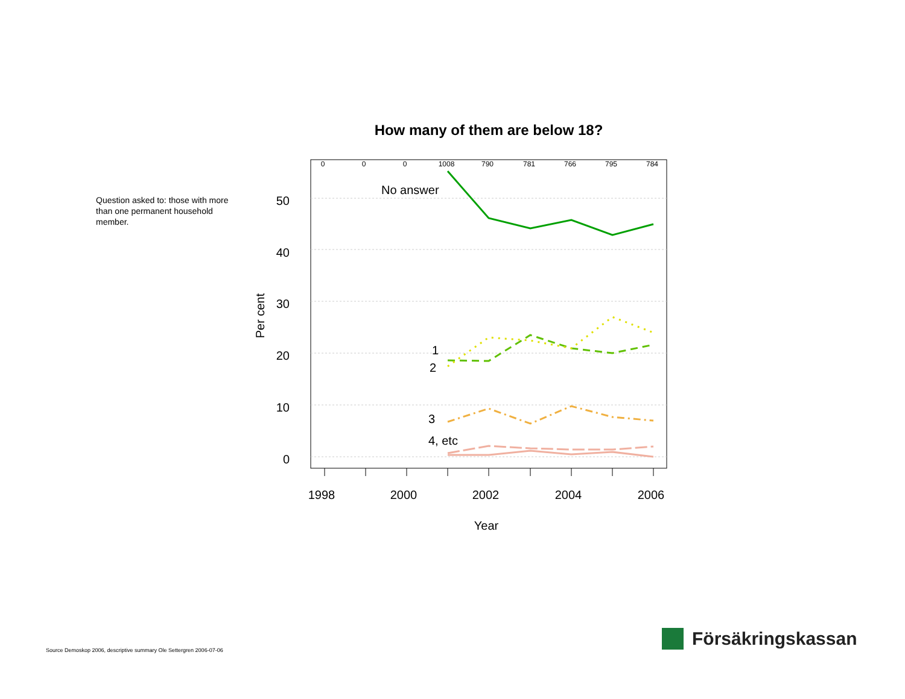Question asked to: those with more than one permanent household member.
How many of them are below 18?
50
40
30
20
10
0
Per cent
0
0
0
1008
790
781
766
795
784
1998
2000
2002
2004
2006
Year
No answer
1
2
3
4, etc
Source Demoskop 2006, descriptive summary Ole Settergren 2006-07-06
Försäkringskassan